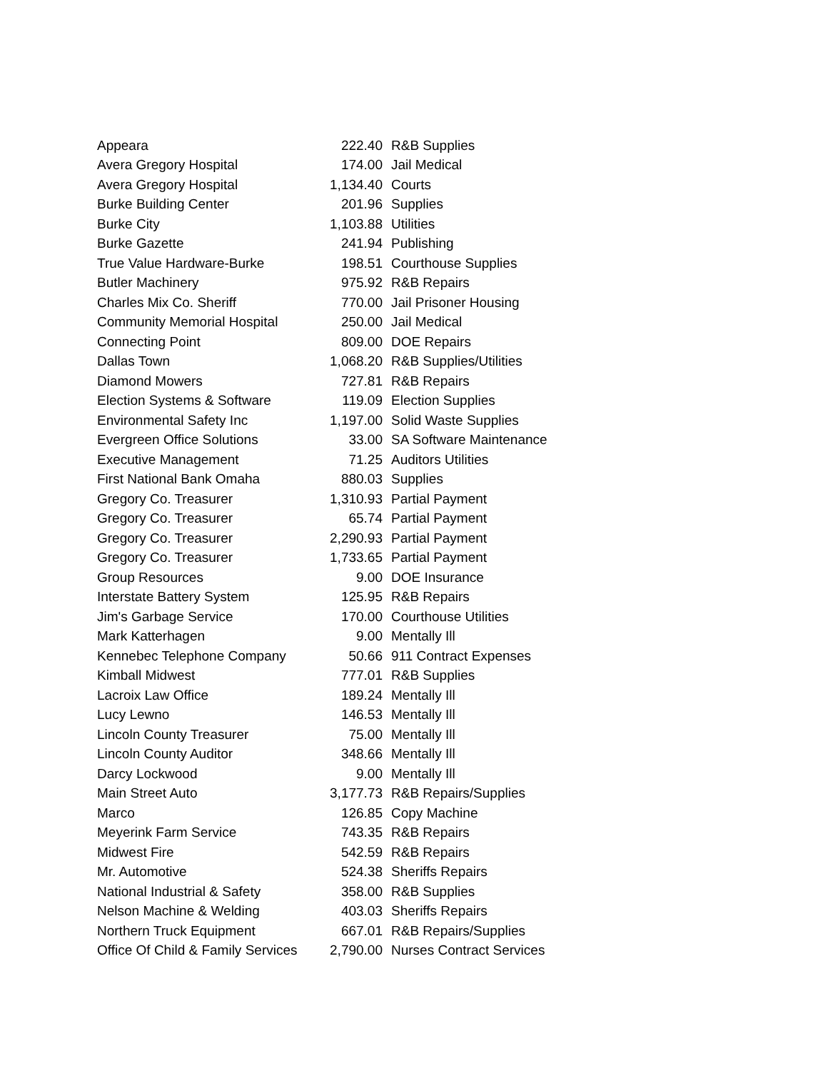| Appeara | 222.40 | R&B Supplies |
| Avera Gregory Hospital | 174.00 | Jail Medical |
| Avera Gregory Hospital | 1,134.40 | Courts |
| Burke Building Center | 201.96 | Supplies |
| Burke City | 1,103.88 | Utilities |
| Burke Gazette | 241.94 | Publishing |
| True Value Hardware-Burke | 198.51 | Courthouse Supplies |
| Butler Machinery | 975.92 | R&B Repairs |
| Charles Mix Co. Sheriff | 770.00 | Jail Prisoner Housing |
| Community Memorial Hospital | 250.00 | Jail Medical |
| Connecting Point | 809.00 | DOE Repairs |
| Dallas Town | 1,068.20 | R&B Supplies/Utilities |
| Diamond Mowers | 727.81 | R&B Repairs |
| Election Systems & Software | 119.09 | Election Supplies |
| Environmental Safety Inc | 1,197.00 | Solid Waste Supplies |
| Evergreen Office Solutions | 33.00 | SA Software Maintenance |
| Executive Management | 71.25 | Auditors Utilities |
| First National Bank Omaha | 880.03 | Supplies |
| Gregory Co. Treasurer | 1,310.93 | Partial Payment |
| Gregory Co. Treasurer | 65.74 | Partial Payment |
| Gregory Co. Treasurer | 2,290.93 | Partial Payment |
| Gregory Co. Treasurer | 1,733.65 | Partial Payment |
| Group Resources | 9.00 | DOE Insurance |
| Interstate Battery System | 125.95 | R&B Repairs |
| Jim's Garbage Service | 170.00 | Courthouse Utilities |
| Mark Katterhagen | 9.00 | Mentally Ill |
| Kennebec Telephone Company | 50.66 | 911 Contract Expenses |
| Kimball Midwest | 777.01 | R&B Supplies |
| Lacroix Law Office | 189.24 | Mentally Ill |
| Lucy Lewno | 146.53 | Mentally Ill |
| Lincoln County Treasurer | 75.00 | Mentally Ill |
| Lincoln County Auditor | 348.66 | Mentally Ill |
| Darcy Lockwood | 9.00 | Mentally Ill |
| Main Street Auto | 3,177.73 | R&B Repairs/Supplies |
| Marco | 126.85 | Copy Machine |
| Meyerink Farm Service | 743.35 | R&B Repairs |
| Midwest Fire | 542.59 | R&B Repairs |
| Mr. Automotive | 524.38 | Sheriffs Repairs |
| National Industrial & Safety | 358.00 | R&B Supplies |
| Nelson Machine & Welding | 403.03 | Sheriffs Repairs |
| Northern Truck Equipment | 667.01 | R&B Repairs/Supplies |
| Office Of Child & Family Services | 2,790.00 | Nurses Contract Services |